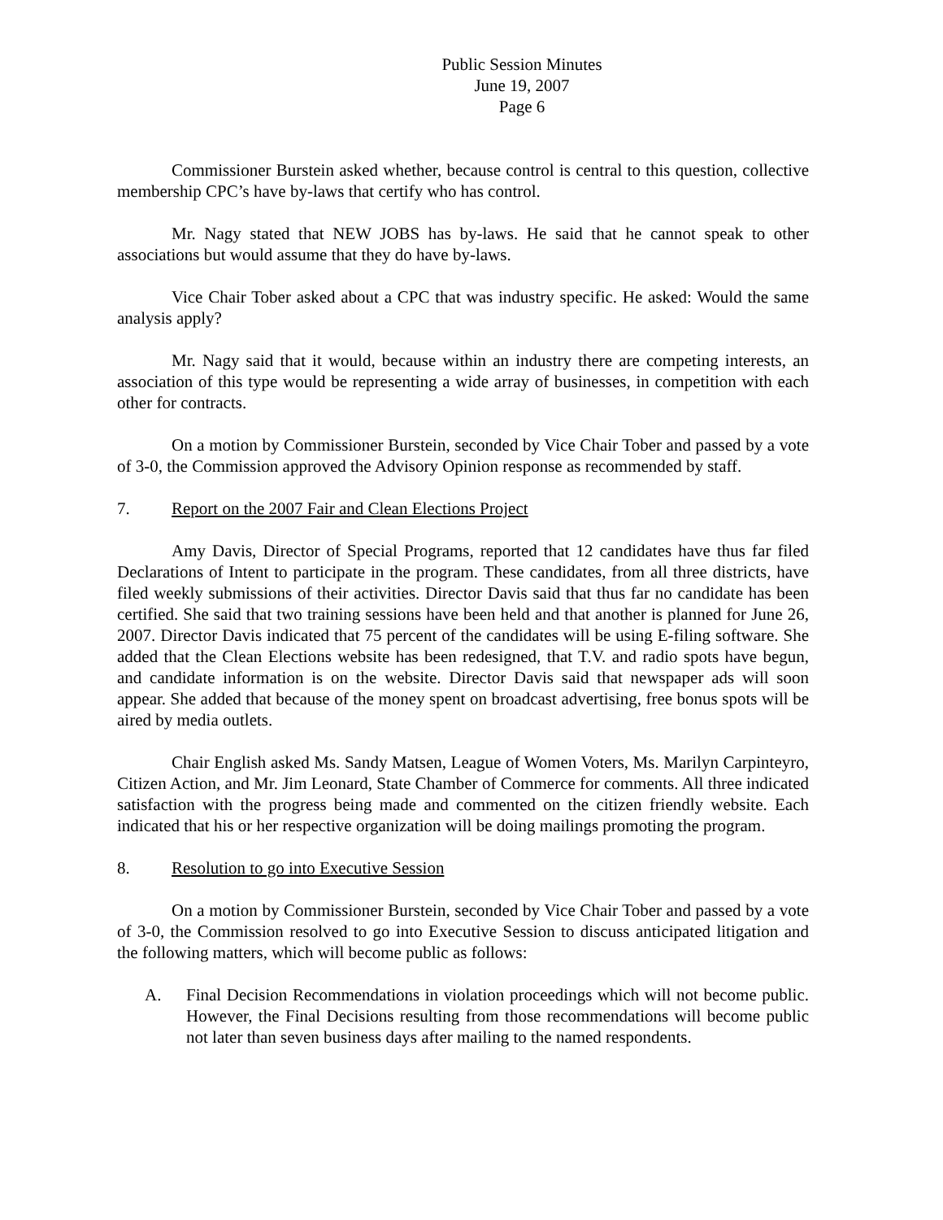Public Session Minutes
June 19, 2007
Page 6
Commissioner Burstein asked whether, because control is central to this question, collective membership CPC’s have by-laws that certify who has control.
Mr. Nagy stated that NEW JOBS has by-laws. He said that he cannot speak to other associations but would assume that they do have by-laws.
Vice Chair Tober asked about a CPC that was industry specific. He asked: Would the same analysis apply?
Mr. Nagy said that it would, because within an industry there are competing interests, an association of this type would be representing a wide array of businesses, in competition with each other for contracts.
On a motion by Commissioner Burstein, seconded by Vice Chair Tober and passed by a vote of 3-0, the Commission approved the Advisory Opinion response as recommended by staff.
7. Report on the 2007 Fair and Clean Elections Project
Amy Davis, Director of Special Programs, reported that 12 candidates have thus far filed Declarations of Intent to participate in the program. These candidates, from all three districts, have filed weekly submissions of their activities. Director Davis said that thus far no candidate has been certified. She said that two training sessions have been held and that another is planned for June 26, 2007. Director Davis indicated that 75 percent of the candidates will be using E-filing software. She added that the Clean Elections website has been redesigned, that T.V. and radio spots have begun, and candidate information is on the website. Director Davis said that newspaper ads will soon appear. She added that because of the money spent on broadcast advertising, free bonus spots will be aired by media outlets.
Chair English asked Ms. Sandy Matsen, League of Women Voters, Ms. Marilyn Carpinteyro, Citizen Action, and Mr. Jim Leonard, State Chamber of Commerce for comments. All three indicated satisfaction with the progress being made and commented on the citizen friendly website. Each indicated that his or her respective organization will be doing mailings promoting the program.
8. Resolution to go into Executive Session
On a motion by Commissioner Burstein, seconded by Vice Chair Tober and passed by a vote of 3-0, the Commission resolved to go into Executive Session to discuss anticipated litigation and the following matters, which will become public as follows:
A. Final Decision Recommendations in violation proceedings which will not become public. However, the Final Decisions resulting from those recommendations will become public not later than seven business days after mailing to the named respondents.